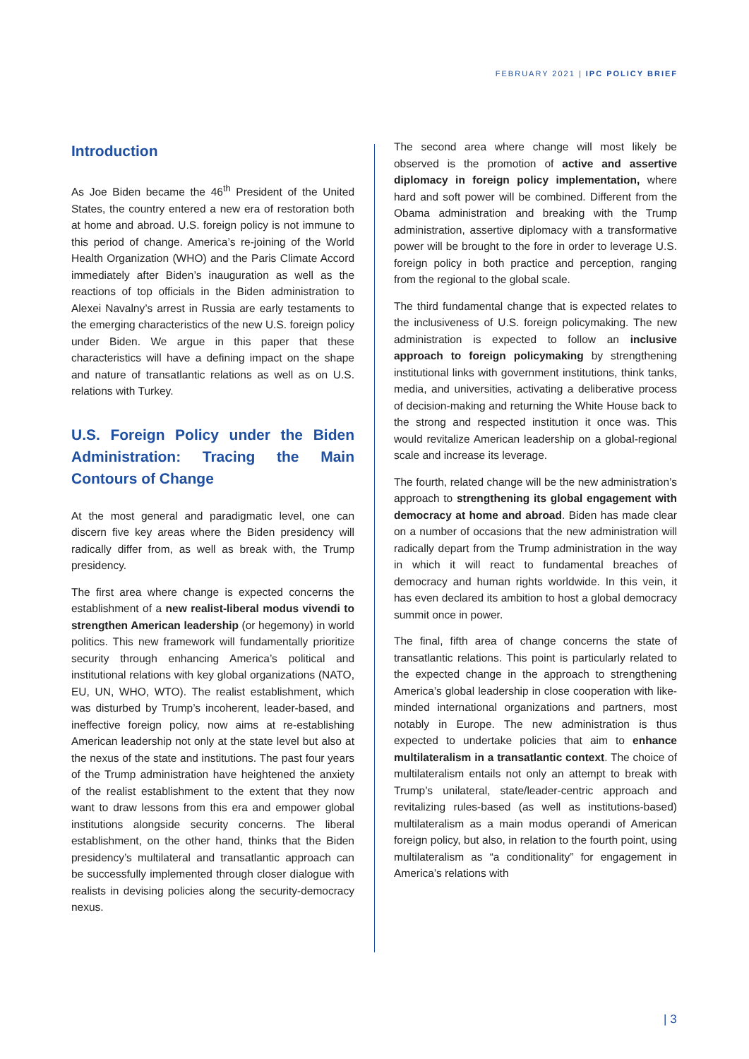FEBRUARY 2021 | IPC POLICY BRIEF
Introduction
As Joe Biden became the 46<sup>th</sup> President of the United States, the country entered a new era of restoration both at home and abroad. U.S. foreign policy is not immune to this period of change. America’s re-joining of the World Health Organization (WHO) and the Paris Climate Accord immediately after Biden’s inauguration as well as the reactions of top officials in the Biden administration to Alexei Navalny’s arrest in Russia are early testaments to the emerging characteristics of the new U.S. foreign policy under Biden. We argue in this paper that these characteristics will have a defining impact on the shape and nature of transatlantic relations as well as on U.S. relations with Turkey.
U.S. Foreign Policy under the Biden Administration: Tracing the Main Contours of Change
At the most general and paradigmatic level, one can discern five key areas where the Biden presidency will radically differ from, as well as break with, the Trump presidency.
The first area where change is expected concerns the establishment of a new realist-liberal modus vivendi to strengthen American leadership (or hegemony) in world politics. This new framework will fundamentally prioritize security through enhancing America’s political and institutional relations with key global organizations (NATO, EU, UN, WHO, WTO). The realist establishment, which was disturbed by Trump’s incoherent, leader-based, and ineffective foreign policy, now aims at re-establishing American leadership not only at the state level but also at the nexus of the state and institutions. The past four years of the Trump administration have heightened the anxiety of the realist establishment to the extent that they now want to draw lessons from this era and empower global institutions alongside security concerns. The liberal establishment, on the other hand, thinks that the Biden presidency’s multilateral and transatlantic approach can be successfully implemented through closer dialogue with realists in devising policies along the security-democracy nexus.
The second area where change will most likely be observed is the promotion of active and assertive diplomacy in foreign policy implementation, where hard and soft power will be combined. Different from the Obama administration and breaking with the Trump administration, assertive diplomacy with a transformative power will be brought to the fore in order to leverage U.S. foreign policy in both practice and perception, ranging from the regional to the global scale.
The third fundamental change that is expected relates to the inclusiveness of U.S. foreign policymaking. The new administration is expected to follow an inclusive approach to foreign policymaking by strengthening institutional links with government institutions, think tanks, media, and universities, activating a deliberative process of decision-making and returning the White House back to the strong and respected institution it once was. This would revitalize American leadership on a global-regional scale and increase its leverage.
The fourth, related change will be the new administration’s approach to strengthening its global engagement with democracy at home and abroad. Biden has made clear on a number of occasions that the new administration will radically depart from the Trump administration in the way in which it will react to fundamental breaches of democracy and human rights worldwide. In this vein, it has even declared its ambition to host a global democracy summit once in power.
The final, fifth area of change concerns the state of transatlantic relations. This point is particularly related to the expected change in the approach to strengthening America’s global leadership in close cooperation with like-minded international organizations and partners, most notably in Europe. The new administration is thus expected to undertake policies that aim to enhance multilateralism in a transatlantic context. The choice of multilateralism entails not only an attempt to break with Trump’s unilateral, state/leader-centric approach and revitalizing rules-based (as well as institutions-based) multilateralism as a main modus operandi of American foreign policy, but also, in relation to the fourth point, using multilateralism as “a conditionality” for engagement in America’s relations with
| 3